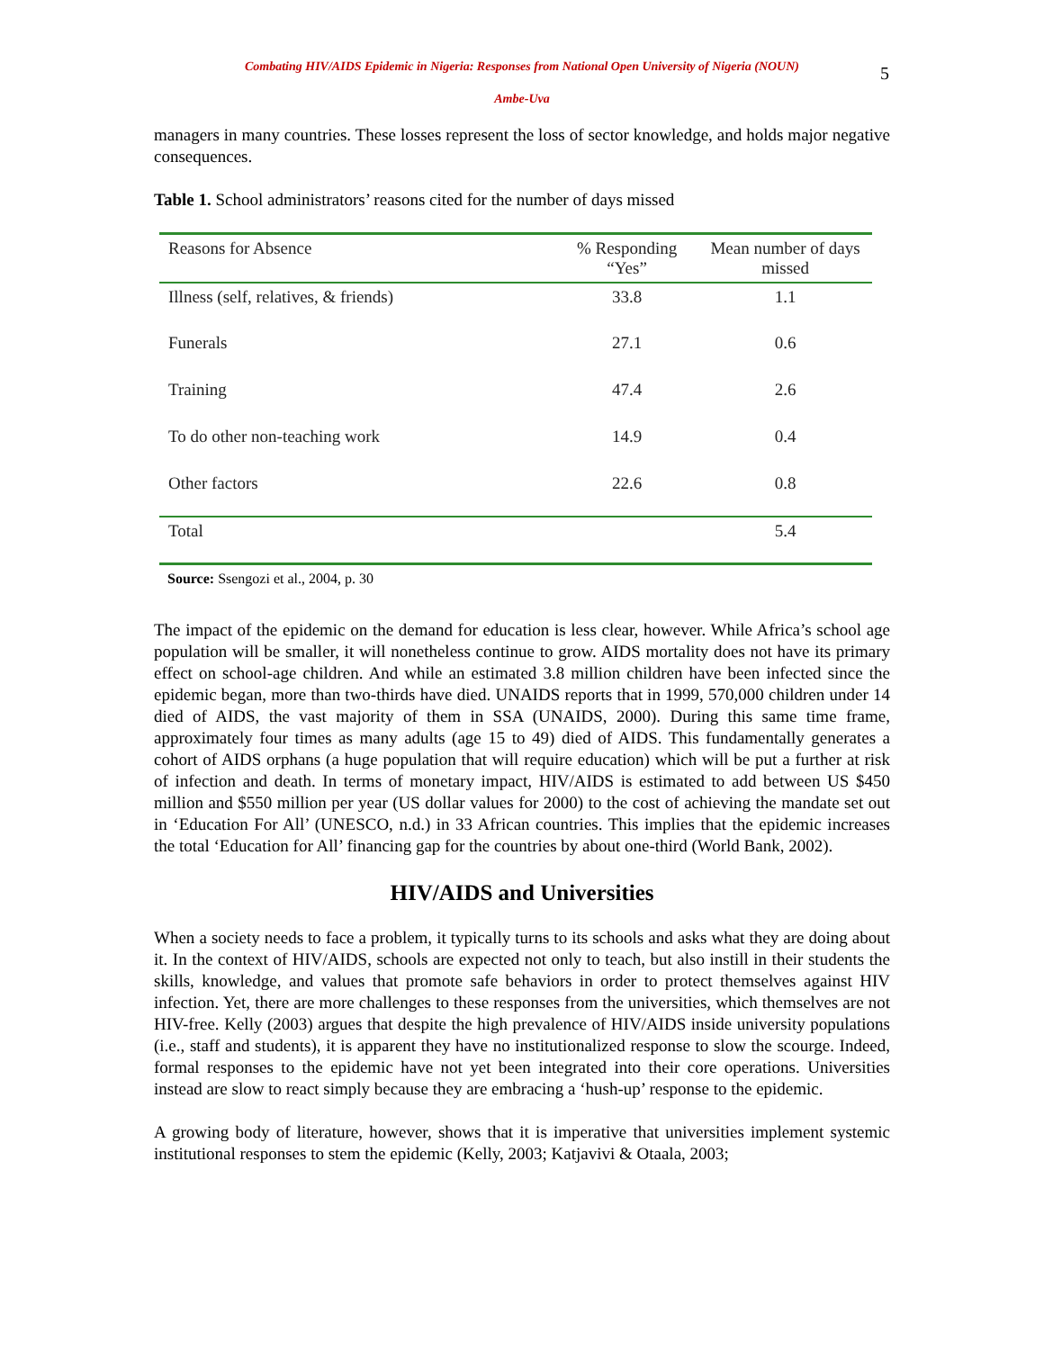Combating HIV/AIDS Epidemic in Nigeria: Responses from National Open University of Nigeria (NOUN)
Ambe-Uva
5
managers in many countries. These losses represent the loss of sector knowledge, and holds major negative consequences.
Table 1. School administrators’ reasons cited for the number of days missed
| Reasons for Absence | % Responding “Yes” | Mean number of days missed |
| --- | --- | --- |
| Illness (self, relatives, & friends) | 33.8 | 1.1 |
| Funerals | 27.1 | 0.6 |
| Training | 47.4 | 2.6 |
| To do other non-teaching work | 14.9 | 0.4 |
| Other factors | 22.6 | 0.8 |
| Total | | 5.4 |
Source: Ssengozi et al., 2004, p. 30
The impact of the epidemic on the demand for education is less clear, however. While Africa’s school age population will be smaller, it will nonetheless continue to grow. AIDS mortality does not have its primary effect on school-age children. And while an estimated 3.8 million children have been infected since the epidemic began, more than two-thirds have died. UNAIDS reports that in 1999, 570,000 children under 14 died of AIDS, the vast majority of them in SSA (UNAIDS, 2000). During this same time frame, approximately four times as many adults (age 15 to 49) died of AIDS. This fundamentally generates a cohort of AIDS orphans (a huge population that will require education) which will be put a further at risk of infection and death. In terms of monetary impact, HIV/AIDS is estimated to add between US $450 million and $550 million per year (US dollar values for 2000) to the cost of achieving the mandate set out in ‘Education For All’ (UNESCO, n.d.) in 33 African countries. This implies that the epidemic increases the total ‘Education for All’ financing gap for the countries by about one-third (World Bank, 2002).
HIV/AIDS and Universities
When a society needs to face a problem, it typically turns to its schools and asks what they are doing about it. In the context of HIV/AIDS, schools are expected not only to teach, but also instill in their students the skills, knowledge, and values that promote safe behaviors in order to protect themselves against HIV infection. Yet, there are more challenges to these responses from the universities, which themselves are not HIV-free. Kelly (2003) argues that despite the high prevalence of HIV/AIDS inside university populations (i.e., staff and students), it is apparent they have no institutionalized response to slow the scourge. Indeed, formal responses to the epidemic have not yet been integrated into their core operations. Universities instead are slow to react simply because they are embracing a ‘hush-up’ response to the epidemic.
A growing body of literature, however, shows that it is imperative that universities implement systemic institutional responses to stem the epidemic (Kelly, 2003; Katjavivi & Otaala, 2003;